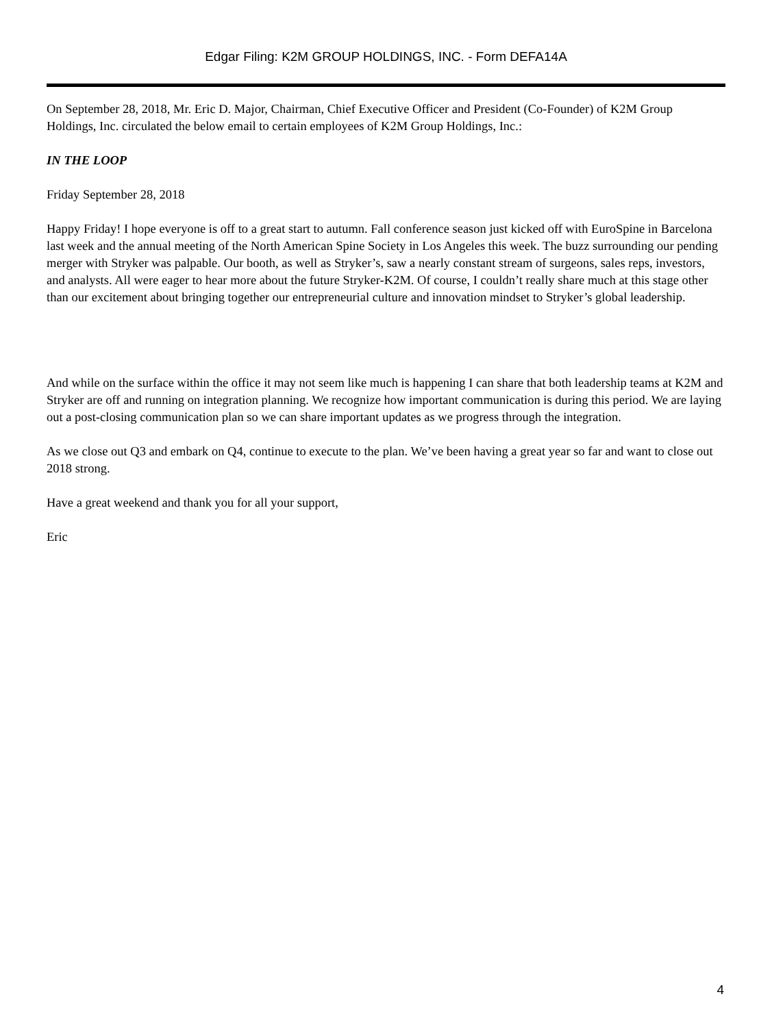Edgar Filing: K2M GROUP HOLDINGS, INC. - Form DEFA14A
On September 28, 2018, Mr. Eric D. Major, Chairman, Chief Executive Officer and President (Co-Founder) of K2M Group Holdings, Inc. circulated the below email to certain employees of K2M Group Holdings, Inc.:
IN THE LOOP
Friday September 28, 2018
Happy Friday! I hope everyone is off to a great start to autumn. Fall conference season just kicked off with EuroSpine in Barcelona last week and the annual meeting of the North American Spine Society in Los Angeles this week. The buzz surrounding our pending merger with Stryker was palpable. Our booth, as well as Stryker’s, saw a nearly constant stream of surgeons, sales reps, investors, and analysts. All were eager to hear more about the future Stryker-K2M. Of course, I couldn’t really share much at this stage other than our excitement about bringing together our entrepreneurial culture and innovation mindset to Stryker’s global leadership.
And while on the surface within the office it may not seem like much is happening I can share that both leadership teams at K2M and Stryker are off and running on integration planning. We recognize how important communication is during this period. We are laying out a post-closing communication plan so we can share important updates as we progress through the integration.
As we close out Q3 and embark on Q4, continue to execute to the plan. We’ve been having a great year so far and want to close out 2018 strong.
Have a great weekend and thank you for all your support,
Eric
4